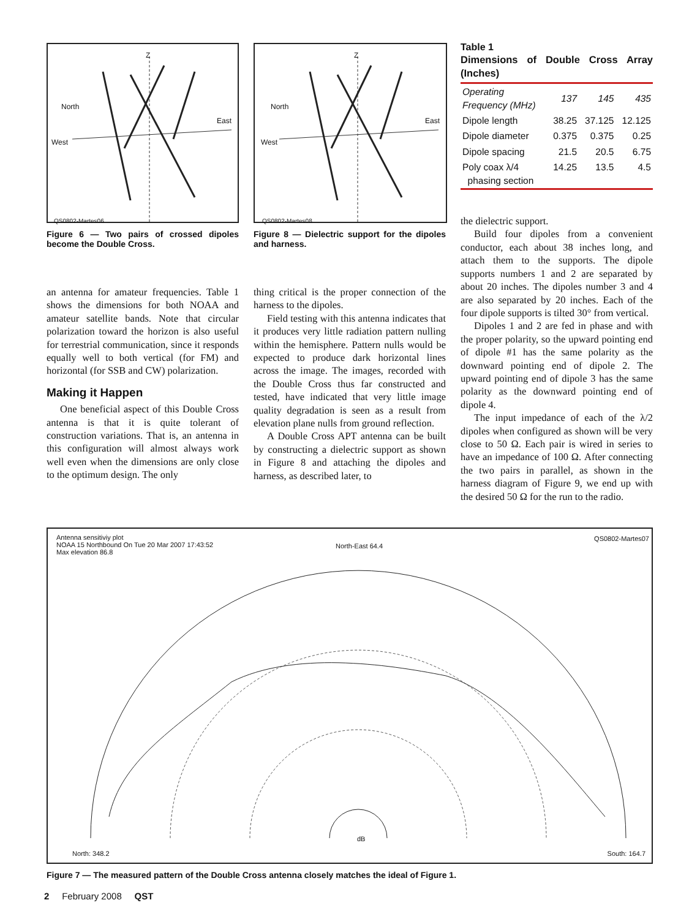Z
North
East
West
QS0802-Martes06
Figure 6 — Two pairs of crossed dipoles become the Double Cross.
an antenna for amateur frequencies. Table 1 shows the dimensions for both NOAA and amateur satellite bands. Note that circular polarization toward the horizon is also useful for terrestrial communication, since it responds equally well to both vertical (for FM) and horizontal (for SSB and CW) polarization.
Making it Happen
One beneficial aspect of this Double Cross antenna is that it is quite tolerant of construction variations. That is, an antenna in this configuration will almost always work well even when the dimensions are only close to the optimum design. The only
Z
North
East
West
QS0802-Martes08
Figure 8 — Dielectric support for the dipoles and harness.
thing critical is the proper connection of the harness to the dipoles.
Field testing with this antenna indicates that it produces very little radiation pattern nulling within the hemisphere. Pattern nulls would be expected to produce dark horizontal lines across the image. The images, recorded with the Double Cross thus far constructed and tested, have indicated that very little image quality degradation is seen as a result from elevation plane nulls from ground reflection.
A Double Cross APT antenna can be built by constructing a dielectric support as shown in Figure 8 and attaching the dipoles and harness, as described later, to
Table 1
Dimensions of Double Cross Array (Inches)
| Operating Frequency (MHz) | 137 | 145 | 435 |
| --- | --- | --- | --- |
| Dipole length | 38.25 | 37.125 | 12.125 |
| Dipole diameter | 0.375 | 0.375 | 0.25 |
| Dipole spacing | 21.5 | 20.5 | 6.75 |
| Poly coax λ/4 phasing section | 14.25 | 13.5 | 4.5 |
the dielectric support.
Build four dipoles from a convenient conductor, each about 38 inches long, and attach them to the supports. The dipole supports numbers 1 and 2 are separated by about 20 inches. The dipoles number 3 and 4 are also separated by 20 inches. Each of the four dipole supports is tilted 30° from vertical.
Dipoles 1 and 2 are fed in phase and with the proper polarity, so the upward pointing end of dipole #1 has the same polarity as the downward pointing end of dipole 2. The upward pointing end of dipole 3 has the same polarity as the downward pointing end of dipole 4.
The input impedance of each of the λ/2 dipoles when configured as shown will be very close to 50 Ω. Each pair is wired in series to have an impedance of 100 Ω. After connecting the two pairs in parallel, as shown in the harness diagram of Figure 9, we end up with the desired 50 Ω for the run to the radio.
Antenna sensitiviy plot
NOAA 15 Northbound On Tue 20 Mar 2007 17:43:52
Max elevation 86.8
North-East 64.4
QS0802-Martes07
dB
North: 348.2 South: 164.7
Figure 7 — The measured pattern of the Double Cross antenna closely matches the ideal of Figure 1.
2 February 2008 QST